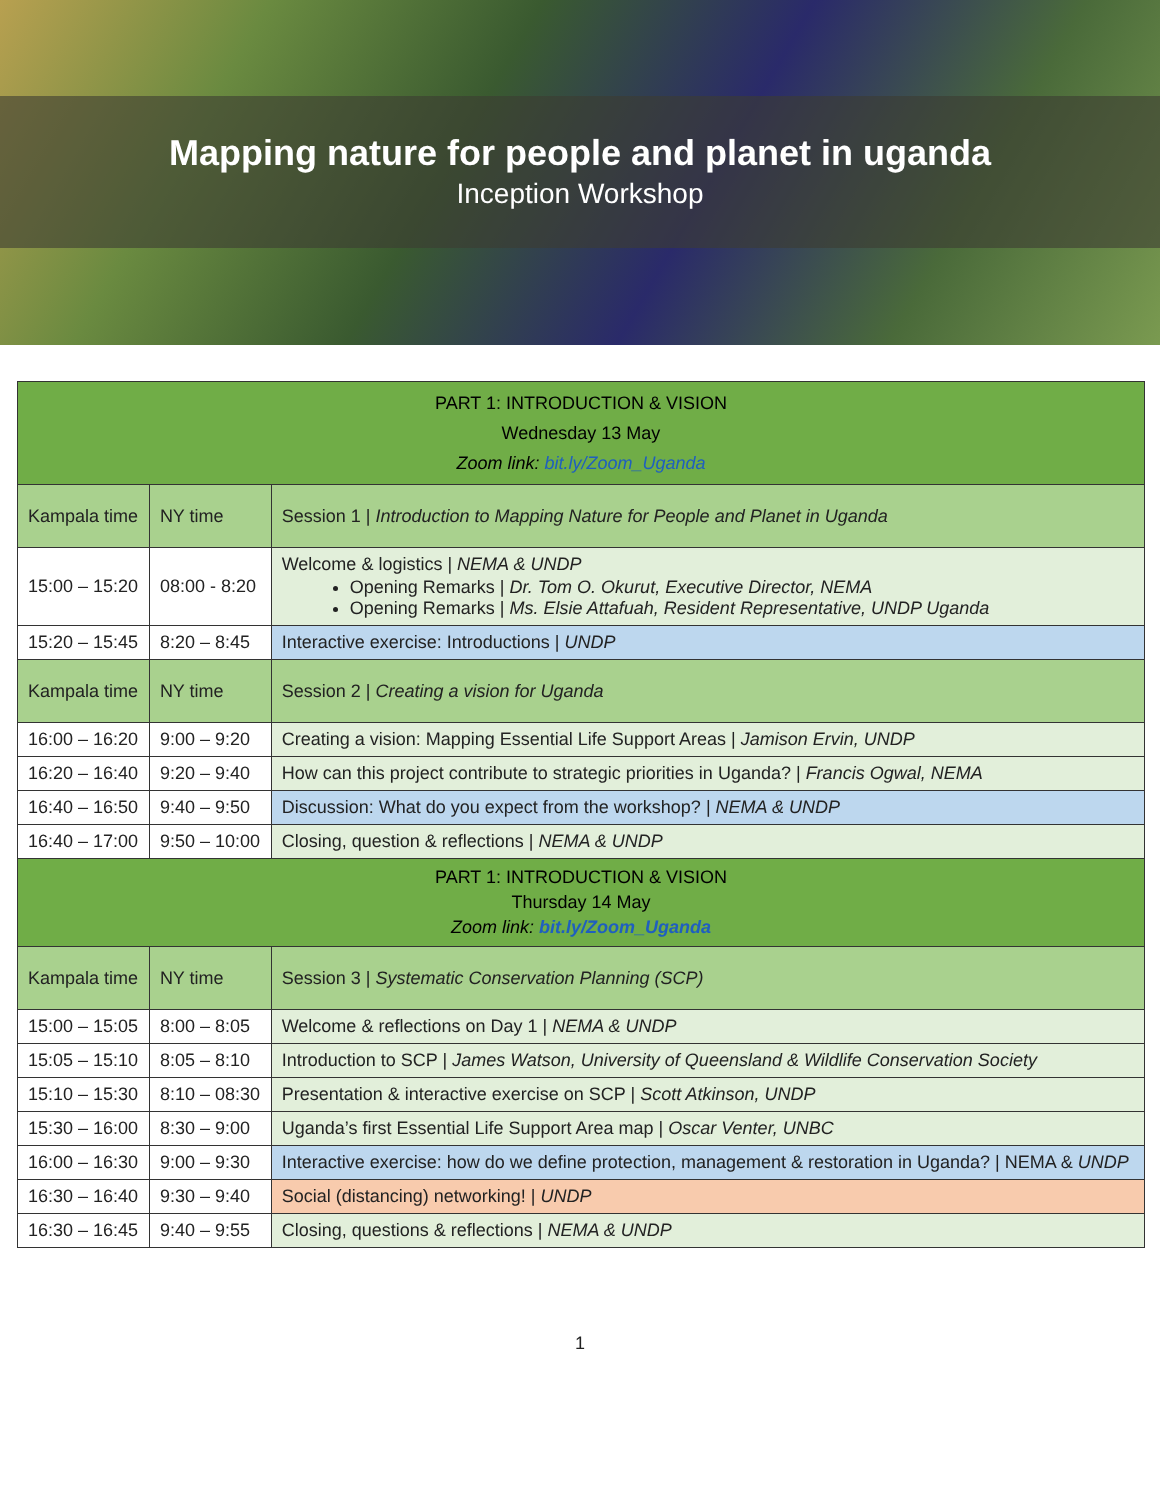Mapping nature for people and planet in uganda
Inception Workshop
| PART 1: INTRODUCTION & VISION Wednesday 13 May Zoom link: bit.ly/Zoom_Uganda | | |
| --- | --- | --- |
| Kampala time | NY time | Session 1 / Introduction to Mapping Nature for People and Planet in Uganda |
| 15:00 – 15:20 | 08:00 - 8:20 | Welcome & logistics / NEMA & UNDP Opening Remarks / Dr. Tom O. Okurut, Executive Director, NEMA Opening Remarks / Ms. Elsie Attafuah, Resident Representative, UNDP Uganda |
| 15:20 – 15:45 | 8:20 – 8:45 | Interactive exercise: Introductions / UNDP |
| Kampala time | NY time | Session 2 / Creating a vision for Uganda |
| 16:00 – 16:20 | 9:00 – 9:20 | Creating a vision: Mapping Essential Life Support Areas / Jamison Ervin, UNDP |
| 16:20 – 16:40 | 9:20 – 9:40 | How can this project contribute to strategic priorities in Uganda? / Francis Ogwal, NEMA |
| 16:40 – 16:50 | 9:40 – 9:50 | Discussion: What do you expect from the workshop? / NEMA & UNDP |
| 16:40 – 17:00 | 9:50 – 10:00 | Closing, question & reflections / NEMA & UNDP |
| PART 1: INTRODUCTION & VISION Thursday 14 May Zoom link: bit.ly/Zoom_Uganda | | |
| Kampala time | NY time | Session 3 / Systematic Conservation Planning (SCP) |
| 15:00 – 15:05 | 8:00 – 8:05 | Welcome & reflections on Day 1 / NEMA & UNDP |
| 15:05 – 15:10 | 8:05 – 8:10 | Introduction to SCP / James Watson, University of Queensland & Wildlife Conservation Society |
| 15:10 – 15:30 | 8:10 – 08:30 | Presentation & interactive exercise on SCP / Scott Atkinson, UNDP |
| 15:30 – 16:00 | 8:30 – 9:00 | Uganda’s first Essential Life Support Area map / Oscar Venter, UNBC |
| 16:00 – 16:30 | 9:00 – 9:30 | Interactive exercise: how do we define protection, management & restoration in Uganda? / NEMA & UNDP |
| 16:30 – 16:40 | 9:30 – 9:40 | Social (distancing) networking! / UNDP |
| 16:30 – 16:45 | 9:40 – 9:55 | Closing, questions & reflections / NEMA & UNDP |
1